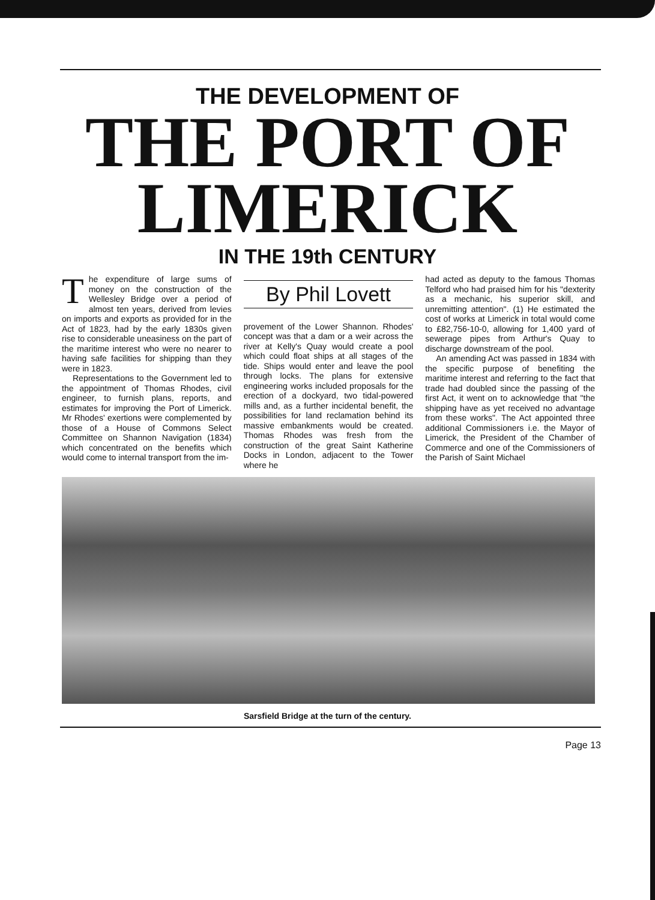THE DEVELOPMENT OF
THE PORT OF
LIMERICK
IN THE 19th CENTURY
The expenditure of large sums of money on the construction of the Wellesley Bridge over a period of almost ten years, derived from levies on imports and exports as provided for in the Act of 1823, had by the early 1830s given rise to considerable uneasiness on the part of the maritime interest who were no nearer to having safe facilities for shipping than they were in 1823.
Representations to the Government led to the appointment of Thomas Rhodes, civil engineer, to furnish plans, reports, and estimates for improving the Port of Limerick. Mr Rhodes' exertions were complemented by those of a House of Commons Select Committee on Shannon Navigation (1834) which concentrated on the benefits which would come to internal transport from the im-
By Phil Lovett
provement of the Lower Shannon. Rhodes' concept was that a dam or a weir across the river at Kelly's Quay would create a pool which could float ships at all stages of the tide. Ships would enter and leave the pool through locks. The plans for extensive engineering works included proposals for the erection of a dockyard, two tidal-powered mills and, as a further incidental benefit, the possibilities for land reclamation behind its massive embankments would be created. Thomas Rhodes was fresh from the construction of the great Saint Katherine Docks in London, adjacent to the Tower where he
had acted as deputy to the famous Thomas Telford who had praised him for his "dexterity as a mechanic, his superior skill, and unremitting attention". (1) He estimated the cost of works at Limerick in total would come to £82,756-10-0, allowing for 1,400 yard of sewerage pipes from Arthur's Quay to discharge downstream of the pool.
An amending Act was passed in 1834 with the specific purpose of benefiting the maritime interest and referring to the fact that trade had doubled since the passing of the first Act, it went on to acknowledge that "the shipping have as yet received no advantage from these works". The Act appointed three additional Commissioners i.e. the Mayor of Limerick, the President of the Chamber of Commerce and one of the Commissioners of the Parish of Saint Michael
Sarsfield Bridge at the turn of the century.
Page 13